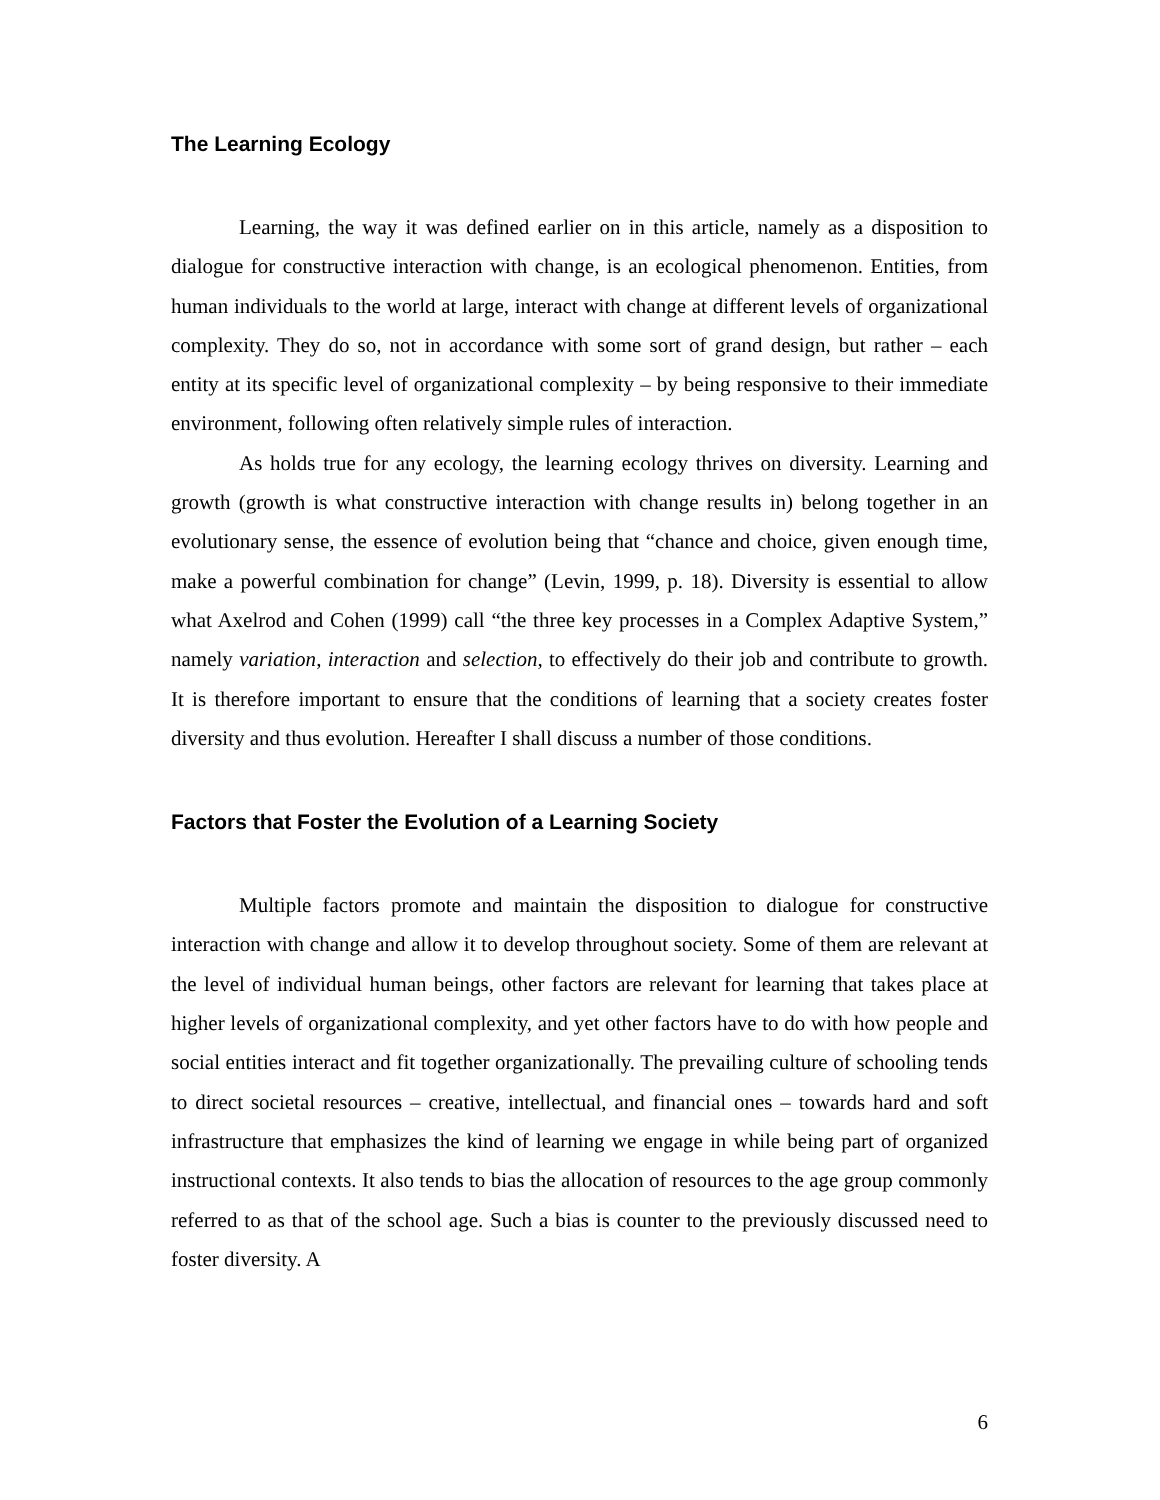The Learning Ecology
Learning, the way it was defined earlier on in this article, namely as a disposition to dialogue for constructive interaction with change, is an ecological phenomenon. Entities, from human individuals to the world at large, interact with change at different levels of organizational complexity. They do so, not in accordance with some sort of grand design, but rather – each entity at its specific level of organizational complexity – by being responsive to their immediate environment, following often relatively simple rules of interaction.
As holds true for any ecology, the learning ecology thrives on diversity. Learning and growth (growth is what constructive interaction with change results in) belong together in an evolutionary sense, the essence of evolution being that “chance and choice, given enough time, make a powerful combination for change” (Levin, 1999, p. 18). Diversity is essential to allow what Axelrod and Cohen (1999) call “the three key processes in a Complex Adaptive System,” namely variation, interaction and selection, to effectively do their job and contribute to growth. It is therefore important to ensure that the conditions of learning that a society creates foster diversity and thus evolution. Hereafter I shall discuss a number of those conditions.
Factors that Foster the Evolution of a Learning Society
Multiple factors promote and maintain the disposition to dialogue for constructive interaction with change and allow it to develop throughout society. Some of them are relevant at the level of individual human beings, other factors are relevant for learning that takes place at higher levels of organizational complexity, and yet other factors have to do with how people and social entities interact and fit together organizationally. The prevailing culture of schooling tends to direct societal resources – creative, intellectual, and financial ones – towards hard and soft infrastructure that emphasizes the kind of learning we engage in while being part of organized instructional contexts. It also tends to bias the allocation of resources to the age group commonly referred to as that of the school age. Such a bias is counter to the previously discussed need to foster diversity. A
6